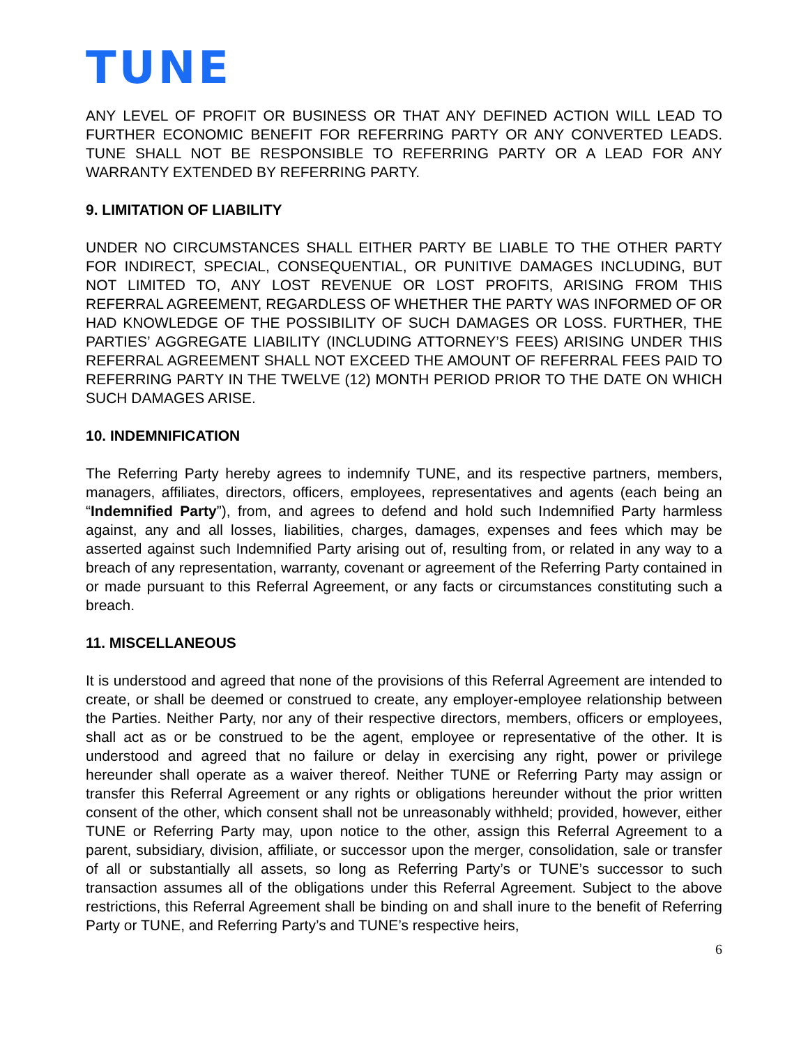TUNE
ANY LEVEL OF PROFIT OR BUSINESS OR THAT ANY DEFINED ACTION WILL LEAD TO FURTHER ECONOMIC BENEFIT FOR REFERRING PARTY OR ANY CONVERTED LEADS. TUNE SHALL NOT BE RESPONSIBLE TO REFERRING PARTY OR A LEAD FOR ANY WARRANTY EXTENDED BY REFERRING PARTY.
9. LIMITATION OF LIABILITY
UNDER NO CIRCUMSTANCES SHALL EITHER PARTY BE LIABLE TO THE OTHER PARTY FOR INDIRECT, SPECIAL, CONSEQUENTIAL, OR PUNITIVE DAMAGES INCLUDING, BUT NOT LIMITED TO, ANY LOST REVENUE OR LOST PROFITS, ARISING FROM THIS REFERRAL AGREEMENT, REGARDLESS OF WHETHER THE PARTY WAS INFORMED OF OR HAD KNOWLEDGE OF THE POSSIBILITY OF SUCH DAMAGES OR LOSS. FURTHER, THE PARTIES’ AGGREGATE LIABILITY (INCLUDING ATTORNEY’S FEES) ARISING UNDER THIS REFERRAL AGREEMENT SHALL NOT EXCEED THE AMOUNT OF REFERRAL FEES PAID TO REFERRING PARTY IN THE TWELVE (12) MONTH PERIOD PRIOR TO THE DATE ON WHICH SUCH DAMAGES ARISE.
10. INDEMNIFICATION
The Referring Party hereby agrees to indemnify TUNE, and its respective partners, members, managers, affiliates, directors, officers, employees, representatives and agents (each being an “Indemnified Party”), from, and agrees to defend and hold such Indemnified Party harmless against, any and all losses, liabilities, charges, damages, expenses and fees which may be asserted against such Indemnified Party arising out of, resulting from, or related in any way to a breach of any representation, warranty, covenant or agreement of the Referring Party contained in or made pursuant to this Referral Agreement, or any facts or circumstances constituting such a breach.
11. MISCELLANEOUS
It is understood and agreed that none of the provisions of this Referral Agreement are intended to create, or shall be deemed or construed to create, any employer-employee relationship between the Parties. Neither Party, nor any of their respective directors, members, officers or employees, shall act as or be construed to be the agent, employee or representative of the other. It is understood and agreed that no failure or delay in exercising any right, power or privilege hereunder shall operate as a waiver thereof. Neither TUNE or Referring Party may assign or transfer this Referral Agreement or any rights or obligations hereunder without the prior written consent of the other, which consent shall not be unreasonably withheld; provided, however, either TUNE or Referring Party may, upon notice to the other, assign this Referral Agreement to a parent, subsidiary, division, affiliate, or successor upon the merger, consolidation, sale or transfer of all or substantially all assets, so long as Referring Party’s or TUNE’s successor to such transaction assumes all of the obligations under this Referral Agreement. Subject to the above restrictions, this Referral Agreement shall be binding on and shall inure to the benefit of Referring Party or TUNE, and Referring Party’s and TUNE’s respective heirs,
6